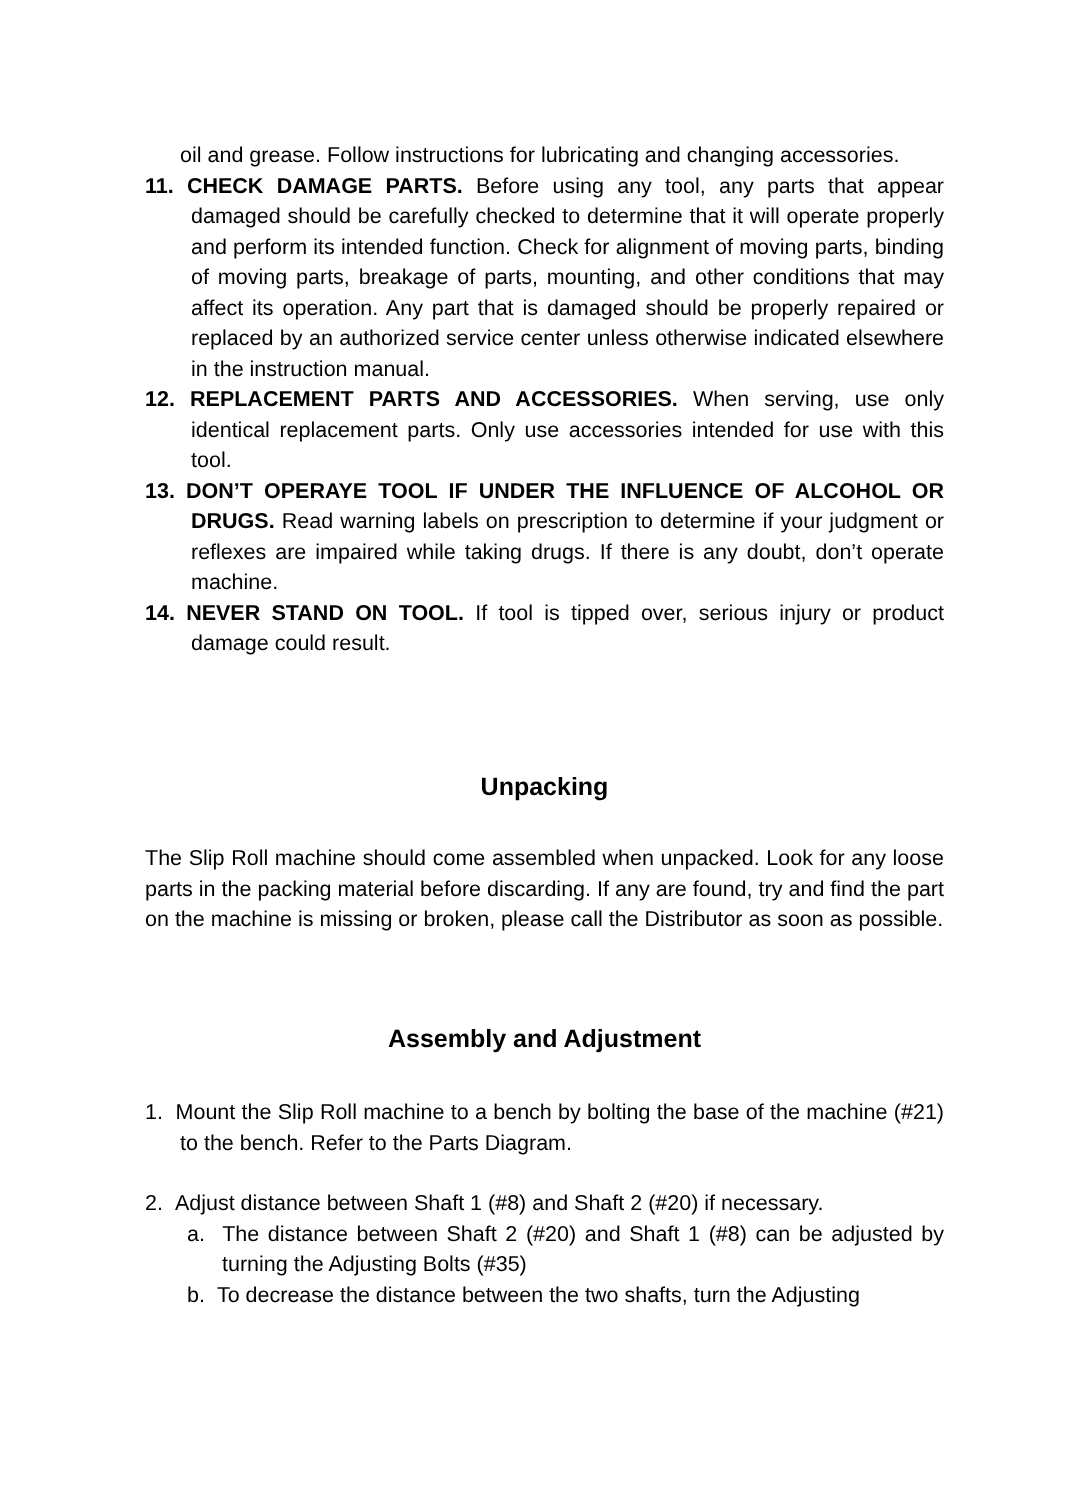oil and grease. Follow instructions for lubricating and changing accessories.
11. CHECK DAMAGE PARTS. Before using any tool, any parts that appear damaged should be carefully checked to determine that it will operate properly and perform its intended function. Check for alignment of moving parts, binding of moving parts, breakage of parts, mounting, and other conditions that may affect its operation. Any part that is damaged should be properly repaired or replaced by an authorized service center unless otherwise indicated elsewhere in the instruction manual.
12. REPLACEMENT PARTS AND ACCESSORIES. When serving, use only identical replacement parts. Only use accessories intended for use with this tool.
13. DON’T OPERAYE TOOL IF UNDER THE INFLUENCE OF ALCOHOL OR DRUGS. Read warning labels on prescription to determine if your judgment or reflexes are impaired while taking drugs. If there is any doubt, don’t operate machine.
14. NEVER STAND ON TOOL. If tool is tipped over, serious injury or product damage could result.
Unpacking
The Slip Roll machine should come assembled when unpacked. Look for any loose parts in the packing material before discarding. If any are found, try and find the part on the machine is missing or broken, please call the Distributor as soon as possible.
Assembly and Adjustment
1. Mount the Slip Roll machine to a bench by bolting the base of the machine (#21) to the bench. Refer to the Parts Diagram.
2. Adjust distance between Shaft 1 (#8) and Shaft 2 (#20) if necessary.
a. The distance between Shaft 2 (#20) and Shaft 1 (#8) can be adjusted by turning the Adjusting Bolts (#35)
b. To decrease the distance between the two shafts, turn the Adjusting